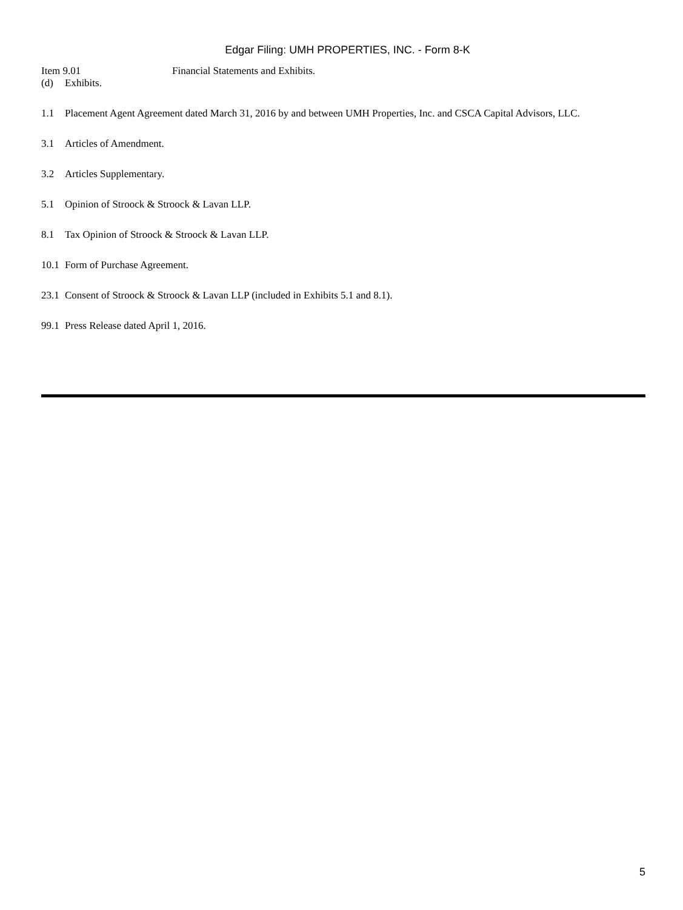Edgar Filing: UMH PROPERTIES, INC. - Form 8-K
Item 9.01 Financial Statements and Exhibits.
| (d) | Exhibits. |
| 1.1 | Placement Agent Agreement dated March 31, 2016 by and between UMH Properties, Inc. and CSCA Capital Advisors, LLC. |
| 3.1 | Articles of Amendment. |
| 3.2 | Articles Supplementary. |
| 5.1 | Opinion of Stroock & Stroock & Lavan LLP. |
| 8.1 | Tax Opinion of Stroock & Stroock & Lavan LLP. |
| 10.1 | Form of Purchase Agreement. |
| 23.1 | Consent of Stroock & Stroock & Lavan LLP (included in Exhibits 5.1 and 8.1). |
| 99.1 | Press Release dated April 1, 2016. |
5